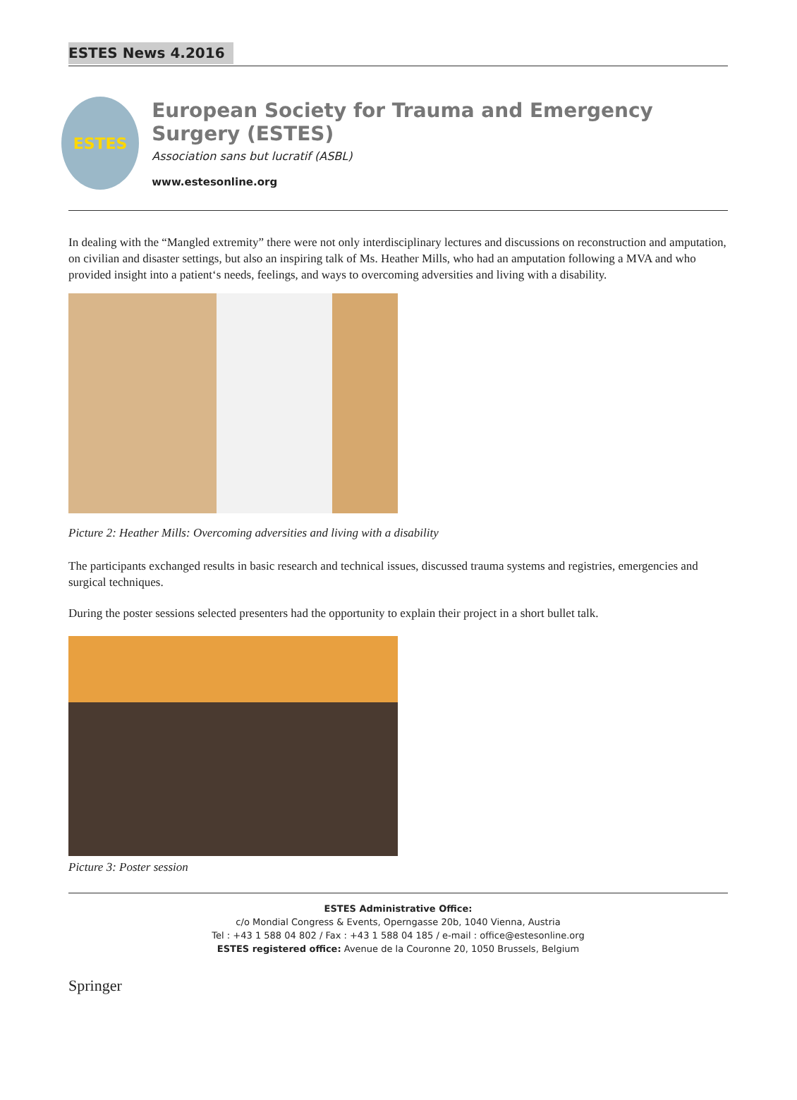ESTES News 4.2016
ESTES
European Society for Trauma and Emergency Surgery (ESTES)
Association sans but lucratif (ASBL)
www.estesonline.org
In dealing with the “Mangled extremity” there were not only interdisciplinary lectures and discussions on reconstruction and amputation, on civilian and disaster settings, but also an inspiring talk of Ms. Heather Mills, who had an amputation following a MVA and who provided insight into a patient‘s needs, feelings, and ways to overcoming adversities and living with a disability.
Picture 2: Heather Mills: Overcoming adversities and living with a disability
The participants exchanged results in basic research and technical issues, discussed trauma systems and registries, emergencies and surgical techniques.
During the poster sessions selected presenters had the opportunity to explain their project in a short bullet talk.
Picture 3: Poster session
ESTES Administrative Office:
c/o Mondial Congress & Events, Operngasse 20b, 1040 Vienna, Austria
Tel : +43 1 588 04 802 / Fax : +43 1 588 04 185 / e-mail : office@estesonline.org
ESTES registered office: Avenue de la Couronne 20, 1050 Brussels, Belgium
Springer